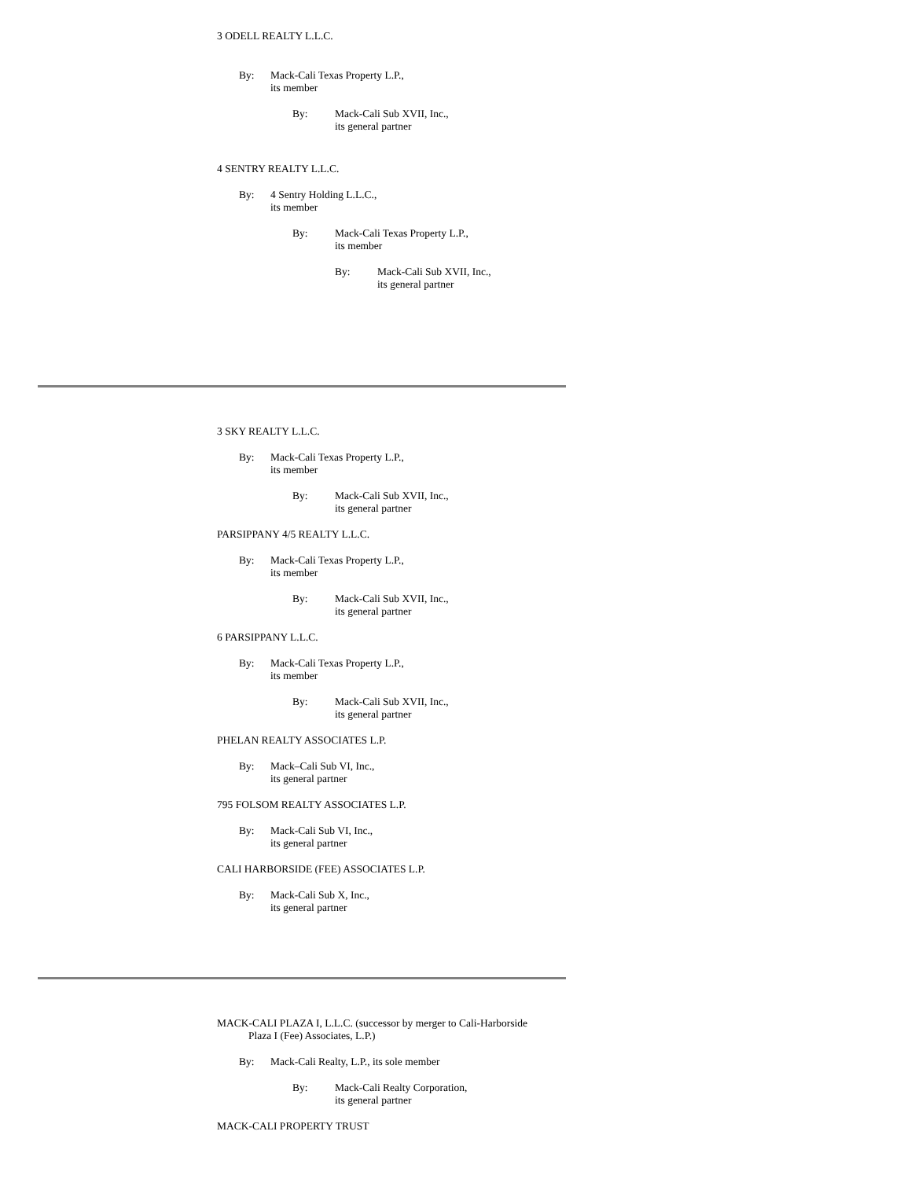3 ODELL REALTY L.L.C.
By: Mack-Cali Texas Property L.P.,
its member
By: Mack-Cali Sub XVII, Inc.,
its general partner
4 SENTRY REALTY L.L.C.
By: 4 Sentry Holding L.L.C.,
its member
By: Mack-Cali Texas Property L.P.,
its member
By: Mack-Cali Sub XVII, Inc.,
its general partner
3 SKY REALTY L.L.C.
By: Mack-Cali Texas Property L.P.,
its member
By: Mack-Cali Sub XVII, Inc.,
its general partner
PARSIPPANY 4/5 REALTY L.L.C.
By: Mack-Cali Texas Property L.P.,
its member
By: Mack-Cali Sub XVII, Inc.,
its general partner
6 PARSIPPANY L.L.C.
By: Mack-Cali Texas Property L.P.,
its member
By: Mack-Cali Sub XVII, Inc.,
its general partner
PHELAN REALTY ASSOCIATES L.P.
By: Mack–Cali Sub VI, Inc.,
its general partner
795 FOLSOM REALTY ASSOCIATES L.P.
By: Mack-Cali Sub VI, Inc.,
its general partner
CALI HARBORSIDE (FEE) ASSOCIATES L.P.
By: Mack-Cali Sub X, Inc.,
its general partner
MACK-CALI PLAZA I, L.L.C. (successor by merger to Cali-Harborside
Plaza I (Fee) Associates, L.P.)
By: Mack-Cali Realty, L.P., its sole member
By: Mack-Cali Realty Corporation,
its general partner
MACK-CALI PROPERTY TRUST